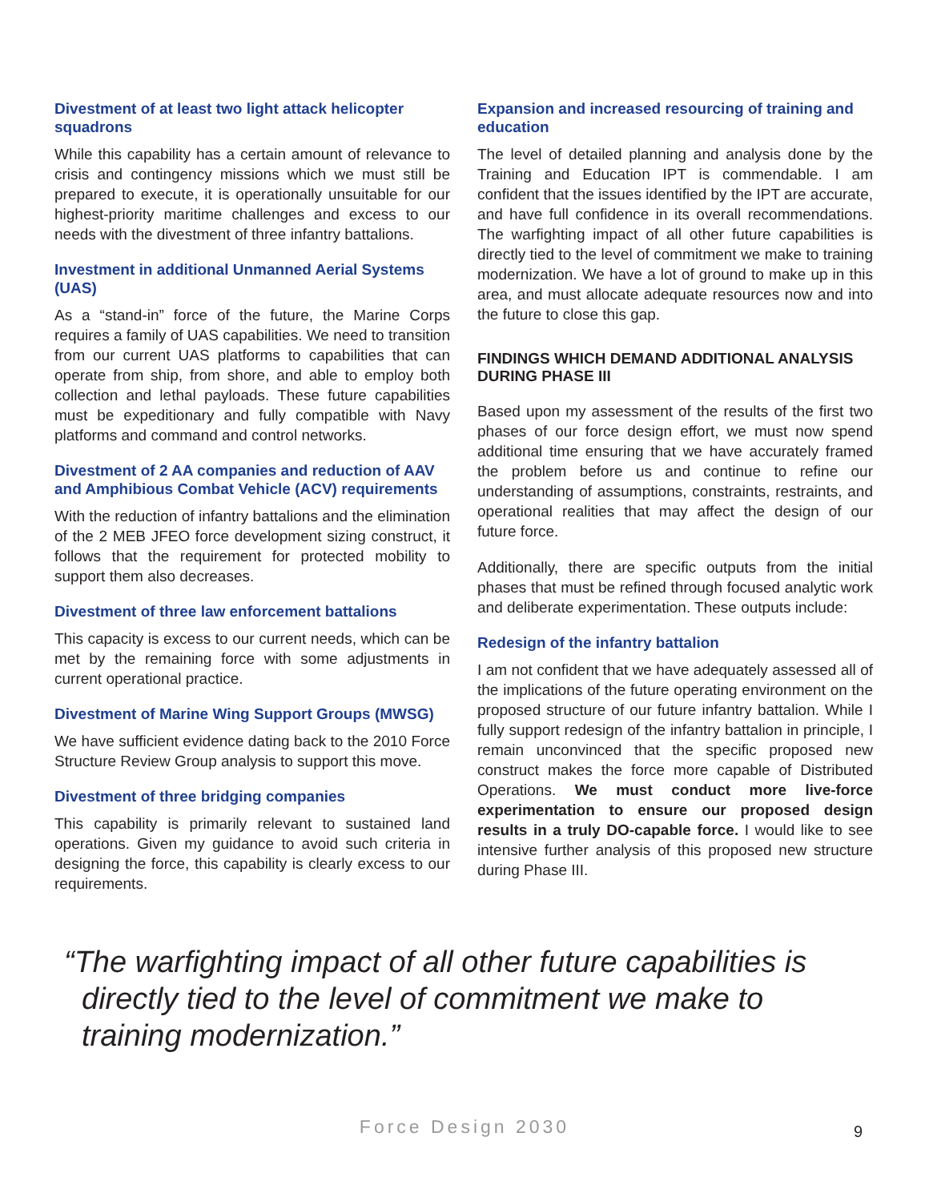Divestment of at least two light attack helicopter squadrons
While this capability has a certain amount of relevance to crisis and contingency missions which we must still be prepared to execute, it is operationally unsuitable for our highest-priority maritime challenges and excess to our needs with the divestment of three infantry battalions.
Investment in additional Unmanned Aerial Systems (UAS)
As a “stand-in” force of the future, the Marine Corps requires a family of UAS capabilities. We need to transition from our current UAS platforms to capabilities that can operate from ship, from shore, and able to employ both collection and lethal payloads. These future capabilities must be expeditionary and fully compatible with Navy platforms and command and control networks.
Divestment of 2 AA companies and reduction of AAV and Amphibious Combat Vehicle (ACV) requirements
With the reduction of infantry battalions and the elimination of the 2 MEB JFEO force development sizing construct, it follows that the requirement for protected mobility to support them also decreases.
Divestment of three law enforcement battalions
This capacity is excess to our current needs, which can be met by the remaining force with some adjustments in current operational practice.
Divestment of Marine Wing Support Groups (MWSG)
We have sufficient evidence dating back to the 2010 Force Structure Review Group analysis to support this move.
Divestment of three bridging companies
This capability is primarily relevant to sustained land operations. Given my guidance to avoid such criteria in designing the force, this capability is clearly excess to our requirements.
Expansion and increased resourcing of training and education
The level of detailed planning and analysis done by the Training and Education IPT is commendable. I am confident that the issues identified by the IPT are accurate, and have full confidence in its overall recommendations. The warfighting impact of all other future capabilities is directly tied to the level of commitment we make to training modernization. We have a lot of ground to make up in this area, and must allocate adequate resources now and into the future to close this gap.
FINDINGS WHICH DEMAND ADDITIONAL ANALYSIS DURING PHASE III
Based upon my assessment of the results of the first two phases of our force design effort, we must now spend additional time ensuring that we have accurately framed the problem before us and continue to refine our understanding of assumptions, constraints, restraints, and operational realities that may affect the design of our future force.
Additionally, there are specific outputs from the initial phases that must be refined through focused analytic work and deliberate experimentation. These outputs include:
Redesign of the infantry battalion
I am not confident that we have adequately assessed all of the implications of the future operating environment on the proposed structure of our future infantry battalion. While I fully support redesign of the infantry battalion in principle, I remain unconvinced that the specific proposed new construct makes the force more capable of Distributed Operations. We must conduct more live-force experimentation to ensure our proposed design results in a truly DO-capable force. I would like to see intensive further analysis of this proposed new structure during Phase III.
“The warfighting impact of all other future capabilities is directly tied to the level of commitment we make to training modernization.”
Force Design 2030 9